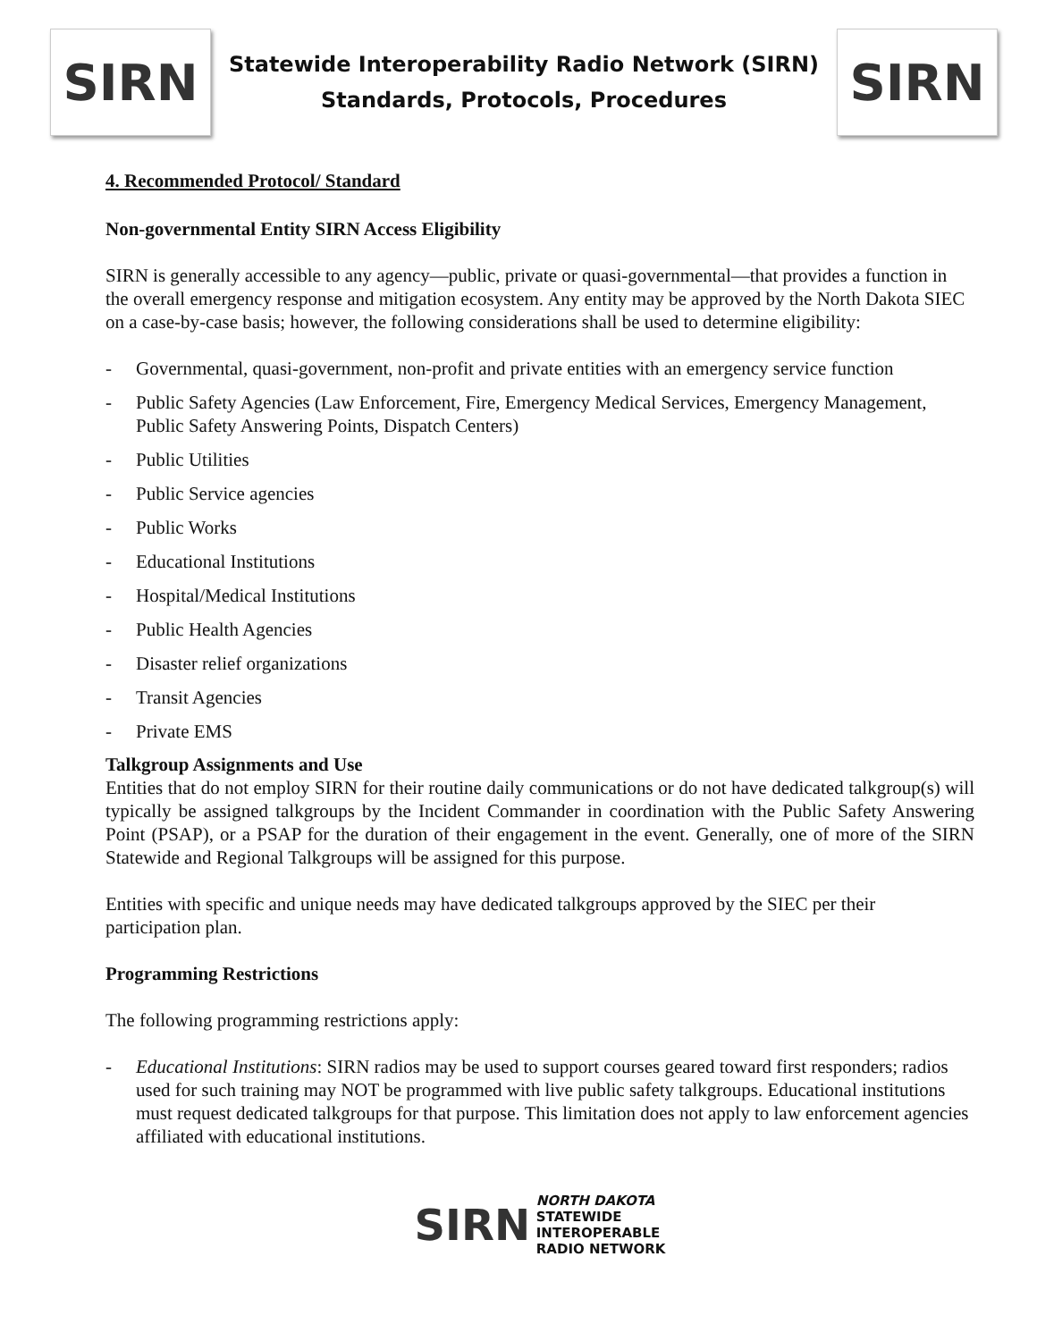SIRN
Statewide Interoperability Radio Network (SIRN)
Standards, Protocols, Procedures
SIRN
4. Recommended Protocol/ Standard
Non-governmental Entity SIRN Access Eligibility
SIRN is generally accessible to any agency—public, private or quasi-governmental—that provides a function in the overall emergency response and mitigation ecosystem. Any entity may be approved by the North Dakota SIEC on a case-by-case basis; however, the following considerations shall be used to determine eligibility:
- Governmental, quasi-government, non-profit and private entities with an emergency service function
- Public Safety Agencies (Law Enforcement, Fire, Emergency Medical Services, Emergency Management, Public Safety Answering Points, Dispatch Centers)
- Public Utilities
- Public Service agencies
- Public Works
- Educational Institutions
- Hospital/Medical Institutions
- Public Health Agencies
- Disaster relief organizations
- Transit Agencies
- Private EMS
Talkgroup Assignments and Use
Entities that do not employ SIRN for their routine daily communications or do not have dedicated talkgroup(s) will typically be assigned talkgroups by the Incident Commander in coordination with the Public Safety Answering Point (PSAP), or a PSAP for the duration of their engagement in the event. Generally, one of more of the SIRN Statewide and Regional Talkgroups will be assigned for this purpose.
Entities with specific and unique needs may have dedicated talkgroups approved by the SIEC per their participation plan.
Programming Restrictions
The following programming restrictions apply:
- Educational Institutions: SIRN radios may be used to support courses geared toward first responders; radios used for such training may NOT be programmed with live public safety talkgroups. Educational institutions must request dedicated talkgroups for that purpose. This limitation does not apply to law enforcement agencies affiliated with educational institutions.
SIRN NORTH DAKOTA
STATEWIDE
INTEROPERABLE
RADIO NETWORK